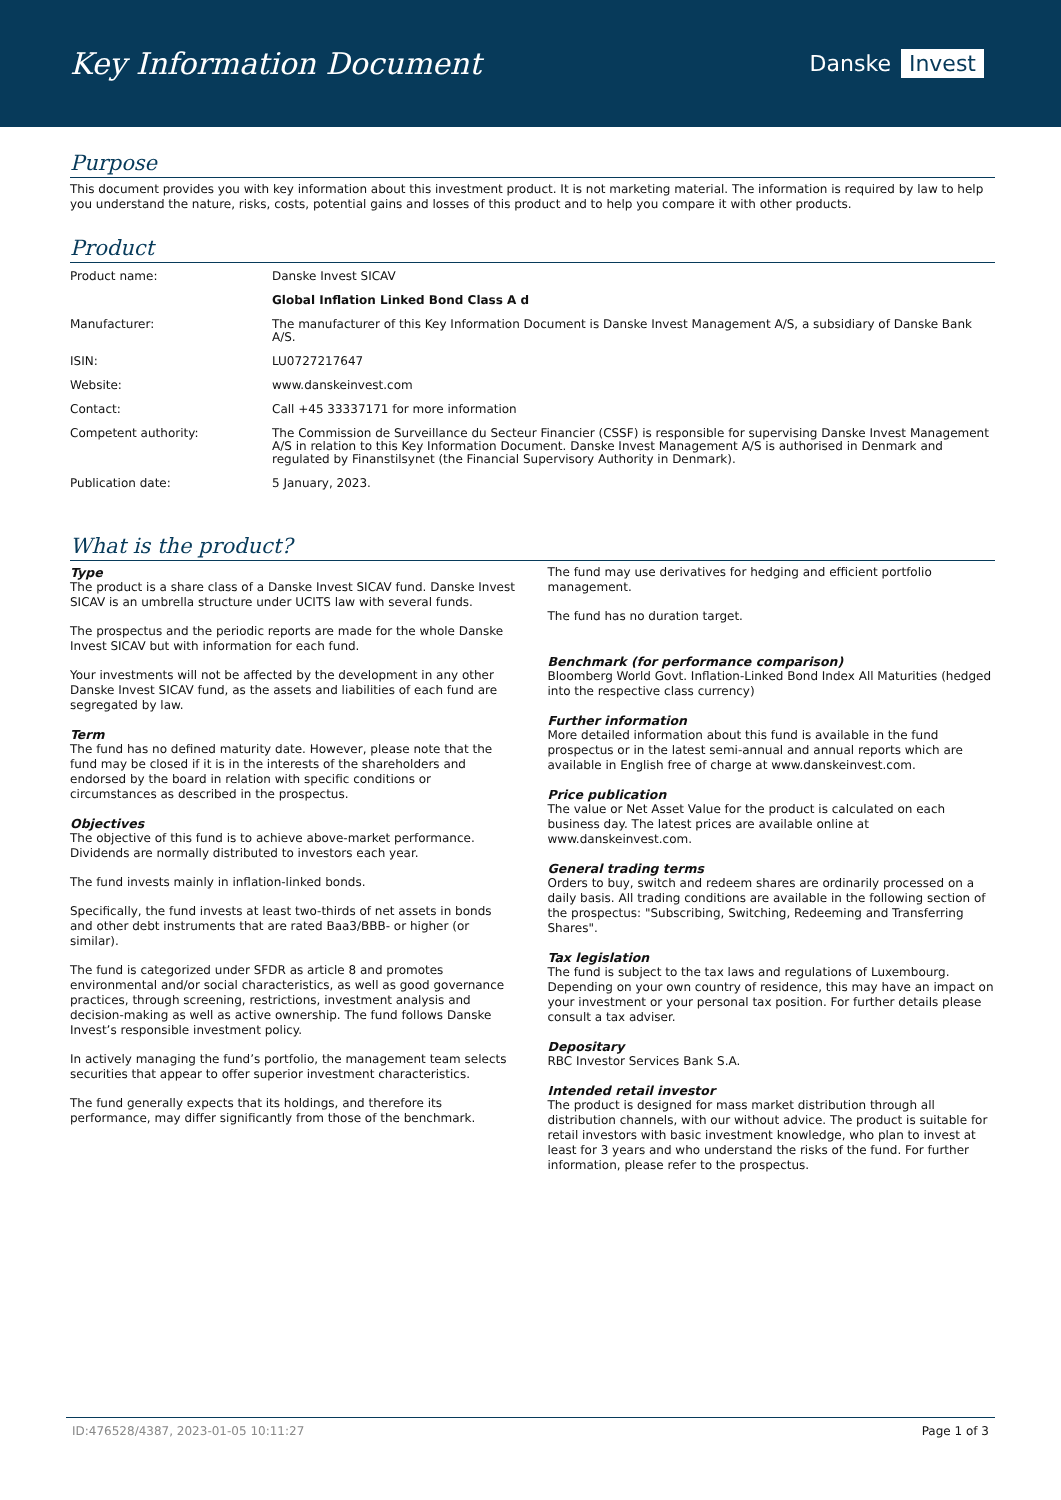Key Information Document
Danske Invest
Purpose
This document provides you with key information about this investment product. It is not marketing material. The information is required by law to help you understand the nature, risks, costs, potential gains and losses of this product and to help you compare it with other products.
Product
| Product name: | Danske Invest SICAV |
| | Global Inflation Linked Bond Class A d |
| Manufacturer: | The manufacturer of this Key Information Document is Danske Invest Management A/S, a subsidiary of Danske Bank A/S. |
| ISIN: | LU0727217647 |
| Website: | www.danskeinvest.com |
| Contact: | Call +45 33337171 for more information |
| Competent authority: | The Commission de Surveillance du Secteur Financier (CSSF) is responsible for supervising Danske Invest Management A/S in relation to this Key Information Document. Danske Invest Management A/S is authorised in Denmark and regulated by Finanstilsynet (the Financial Supervisory Authority in Denmark). |
| Publication date: | 5 January, 2023. |
What is the product?
Type
The product is a share class of a Danske Invest SICAV fund. Danske Invest SICAV is an umbrella structure under UCITS law with several funds.
The prospectus and the periodic reports are made for the whole Danske Invest SICAV but with information for each fund.
Your investments will not be affected by the development in any other Danske Invest SICAV fund, as the assets and liabilities of each fund are segregated by law.
Term
The fund has no defined maturity date. However, please note that the fund may be closed if it is in the interests of the shareholders and endorsed by the board in relation with specific conditions or circumstances as described in the prospectus.
Objectives
The objective of this fund is to achieve above-market performance. Dividends are normally distributed to investors each year.
The fund invests mainly in inflation-linked bonds.
Specifically, the fund invests at least two-thirds of net assets in bonds and other debt instruments that are rated Baa3/BBB- or higher (or similar).
The fund is categorized under SFDR as article 8 and promotes environmental and/or social characteristics, as well as good governance practices, through screening, restrictions, investment analysis and decision-making as well as active ownership. The fund follows Danske Invest’s responsible investment policy.
In actively managing the fund’s portfolio, the management team selects securities that appear to offer superior investment characteristics.
The fund generally expects that its holdings, and therefore its performance, may differ significantly from those of the benchmark.
The fund may use derivatives for hedging and efficient portfolio management.
The fund has no duration target.
Benchmark (for performance comparison)
Bloomberg World Govt. Inflation-Linked Bond Index All Maturities (hedged into the respective class currency)
Further information
More detailed information about this fund is available in the fund prospectus or in the latest semi-annual and annual reports which are available in English free of charge at www.danskeinvest.com.
Price publication
The value or Net Asset Value for the product is calculated on each business day. The latest prices are available online at www.danskeinvest.com.
General trading terms
Orders to buy, switch and redeem shares are ordinarily processed on a daily basis. All trading conditions are available in the following section of the prospectus: "Subscribing, Switching, Redeeming and Transferring Shares".
Tax legislation
The fund is subject to the tax laws and regulations of Luxembourg. Depending on your own country of residence, this may have an impact on your investment or your personal tax position. For further details please consult a tax adviser.
Depositary
RBC Investor Services Bank S.A.
Intended retail investor
The product is designed for mass market distribution through all distribution channels, with our without advice. The product is suitable for retail investors with basic investment knowledge, who plan to invest at least for 3 years and who understand the risks of the fund. For further information, please refer to the prospectus.
ID:476528/4387, 2023-01-05 10:11:27 Page 1 of 3